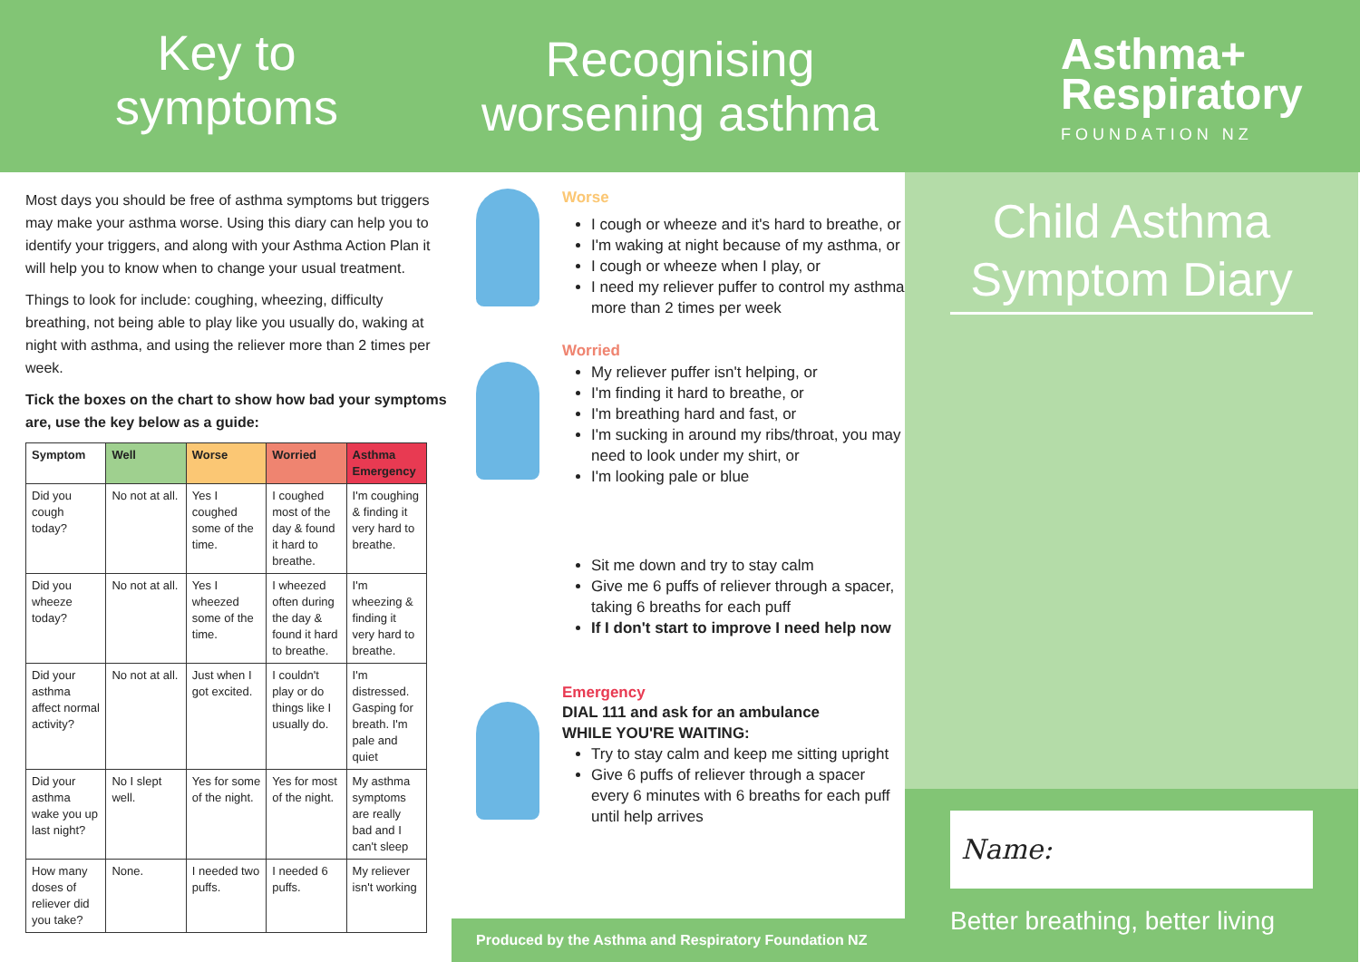Key to
symptoms
Recognising
worsening asthma
Asthma+
Respiratory
FOUNDATION NZ
Most days you should be free of asthma symptoms but triggers may make your asthma worse. Using this diary can help you to identify your triggers, and along with your Asthma Action Plan it will help you to know when to change your usual treatment.
Things to look for include: coughing, wheezing, difficulty breathing, not being able to play like you usually do, waking at night with asthma, and using the reliever more than 2 times per week.
Tick the boxes on the chart to show how bad your symptoms are, use the key below as a guide:
| Symptom | Well | Worse | Worried | Asthma Emergency |
| --- | --- | --- | --- | --- |
| Did you cough today? | No not at all. | Yes I coughed some of the time. | I coughed most of the day & found it hard to breathe. | I'm coughing & finding it very hard to breathe. |
| Did you wheeze today? | No not at all. | Yes I wheezed some of the time. | I wheezed often during the day & found it hard to breathe. | I'm wheezing & finding it very hard to breathe. |
| Did your asthma affect normal activity? | No not at all. | Just when I got excited. | I couldn't play or do things like I usually do. | I'm distressed. Gasping for breath. I'm pale and quiet |
| Did your asthma wake you up last night? | No I slept well. | Yes for some of the night. | Yes for most of the night. | My asthma symptoms are really bad and I can't sleep |
| How many doses of reliever did you take? | None. | I needed two puffs. | I needed 6 puffs. | My reliever isn't working |
Worse
I cough or wheeze and it's hard to breathe, or
I'm waking at night because of my asthma, or
I cough or wheeze when I play, or
I need my reliever puffer to control my asthma more than 2 times per week
Worried
My reliever puffer isn't helping, or
I'm finding it hard to breathe, or
I'm breathing hard and fast, or
I'm sucking in around my ribs/throat, you may need to look under my shirt, or
I'm looking pale or blue
Sit me down and try to stay calm
Give me 6 puffs of reliever through a spacer, taking 6 breaths for each puff
If I don't start to improve I need help now
Emergency
DIAL 111 and ask for an ambulance
WHILE YOU'RE WAITING:
Try to stay calm and keep me sitting upright
Give 6 puffs of reliever through a spacer every 6 minutes with 6 breaths for each puff until help arrives
Produced by the Asthma and Respiratory Foundation NZ
Child Asthma Symptom Diary
Name:
Better breathing, better living